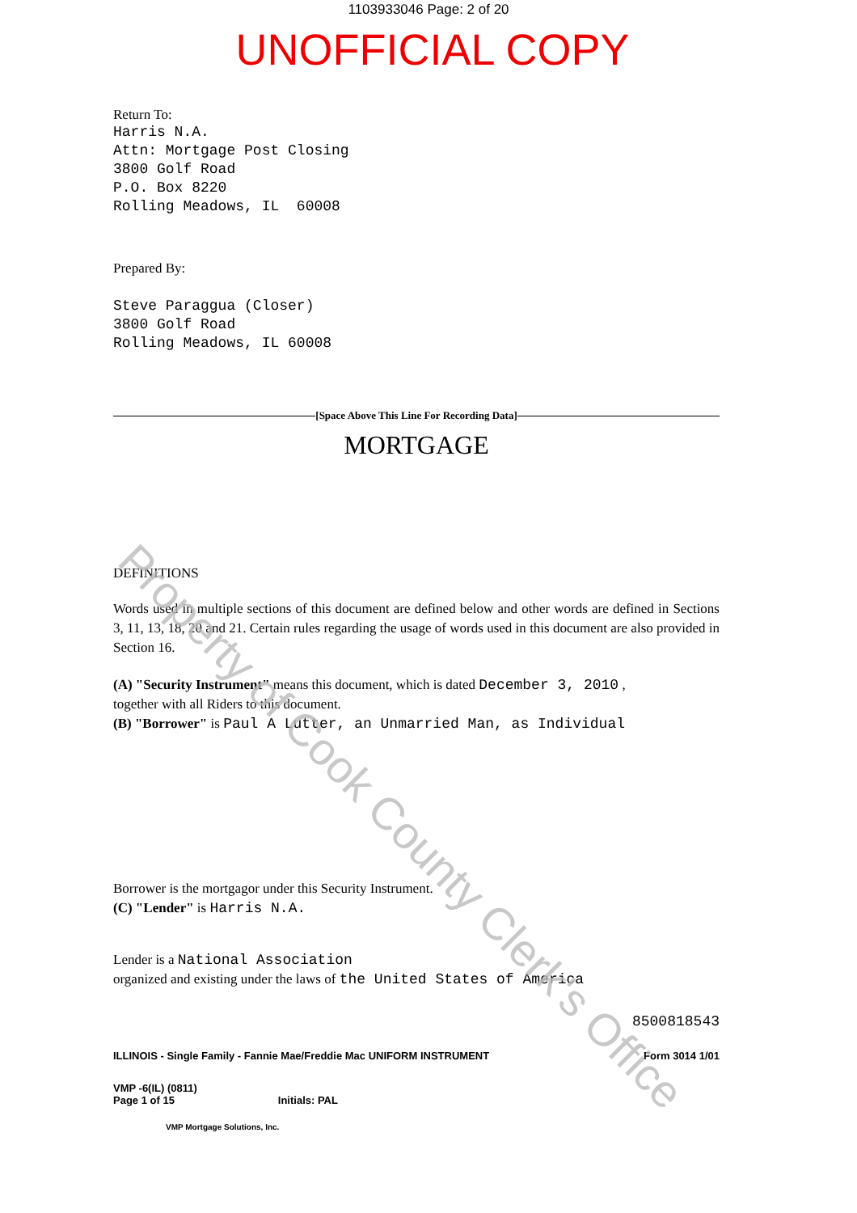1103933046 Page: 2 of 20
UNOFFICIAL COPY
Return To:
Harris N.A.
Attn: Mortgage Post Closing
3800 Golf Road
P.O. Box 8220
Rolling Meadows, IL 60008
Prepared By:
Steve Paraggua (Closer)
3800 Golf Road
Rolling Meadows, IL 60008
[Space Above This Line For Recording Data]
MORTGAGE
DEFINITIONS
Words used in multiple sections of this document are defined below and other words are defined in Sections 3, 11, 13, 18, 20 and 21. Certain rules regarding the usage of words used in this document are also provided in Section 16.
(A) "Security Instrument" means this document, which is dated December 3, 2010 ,
together with all Riders to this document.
(B) "Borrower" is Paul A Lutter, an Unmarried Man, as Individual
Borrower is the mortgagor under this Security Instrument.
(C) "Lender" is Harris N.A.
Lender is a National Association
organized and existing under the laws of the United States of America
8500818543
ILLINOIS - Single Family - Fannie Mae/Freddie Mac UNIFORM INSTRUMENT Form 3014 1/01
VMP -6(IL) (0811)
Page 1 of 15 Initials: PAL
VMP Mortgage Solutions, Inc.
Property of Cook County Clerk's Office